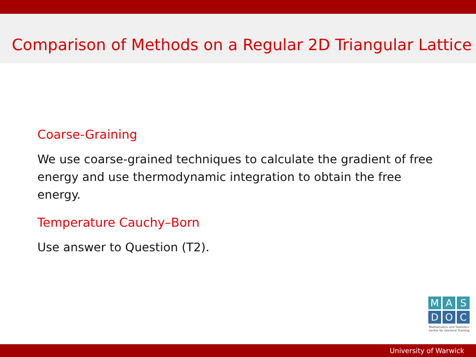Comparison of Methods on a Regular 2D Triangular Lattice
Coarse-Graining
We use coarse-grained techniques to calculate the gradient of free energy and use thermodynamic integration to obtain the free energy.
Temperature Cauchy–Born
Use answer to Question (T2).
M A S
D O C
Mathematics and Statistics
Centre for Doctoral Training
University of Warwick